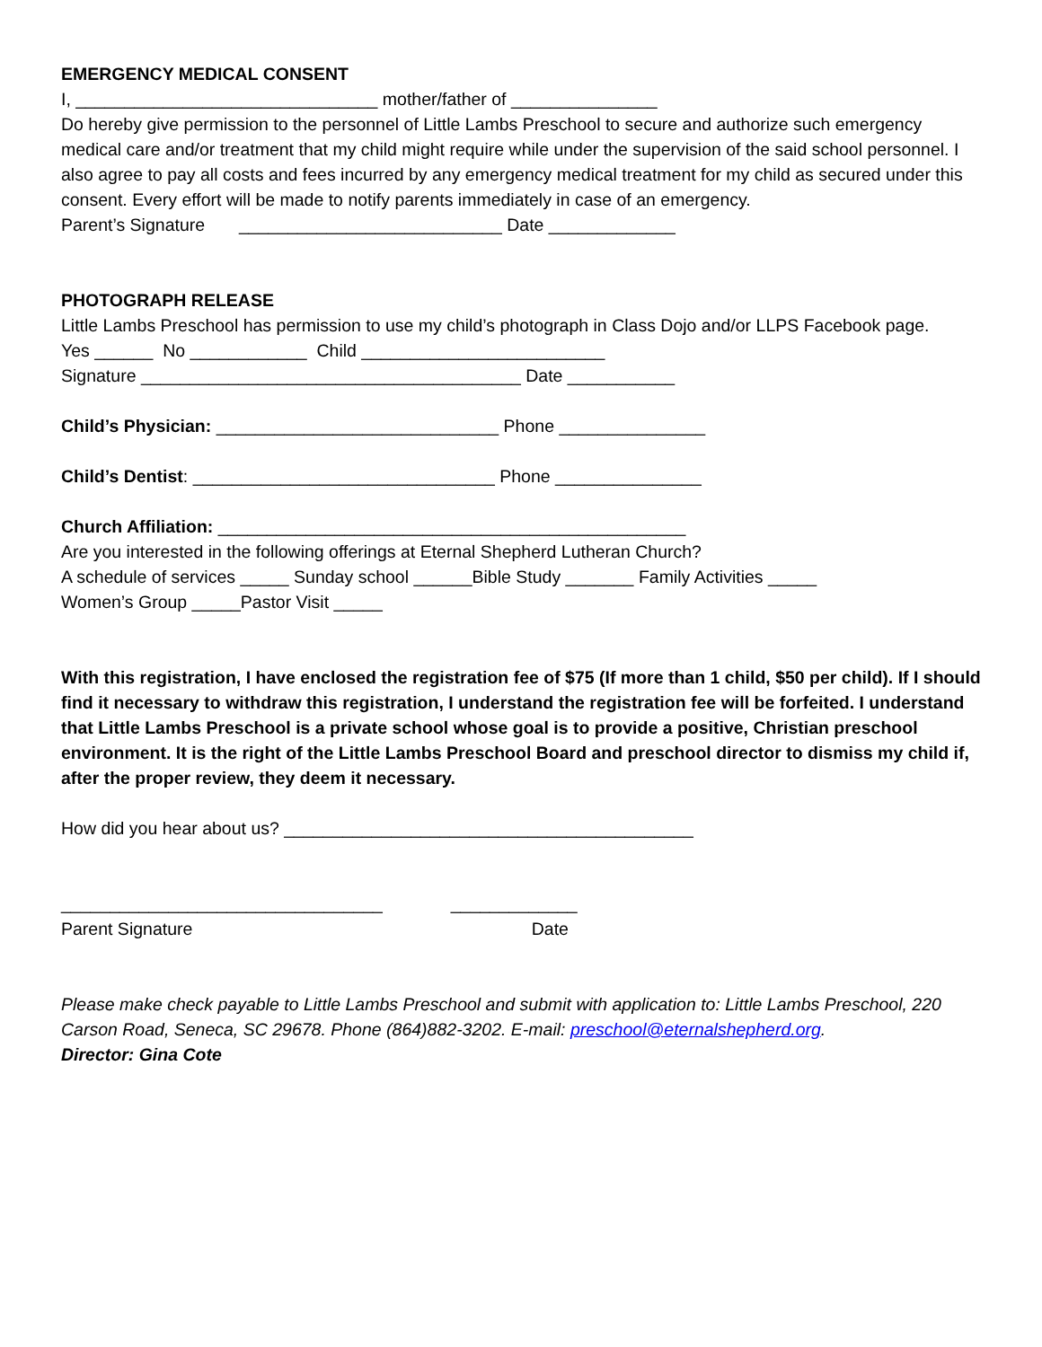EMERGENCY MEDICAL CONSENT
I, _______________________________ mother/father of _______________
Do hereby give permission to the personnel of Little Lambs Preschool to secure and authorize such emergency medical care and/or treatment that my child might require while under the supervision of the said school personnel. I also agree to pay all costs and fees incurred by any emergency medical treatment for my child as secured under this consent. Every effort will be made to notify parents immediately in case of an emergency.
Parent’s Signature ___________________________ Date _____________
PHOTOGRAPH RELEASE
Little Lambs Preschool has permission to use my child’s photograph in Class Dojo and/or LLPS Facebook page.
Yes ______ No ____________ Child _________________________
Signature _______________________________________ Date ___________
Child’s Physician: _____________________________ Phone _______________
Child’s Dentist: _______________________________ Phone _______________
Church Affiliation: ________________________________________________
Are you interested in the following offerings at Eternal Shepherd Lutheran Church?
A schedule of services _____ Sunday school ______Bible Study _______ Family Activities _____
Women’s Group _____Pastor Visit _____
With this registration, I have enclosed the registration fee of $75 (If more than 1 child, $50 per child). If I should find it necessary to withdraw this registration, I understand the registration fee will be forfeited. I understand that Little Lambs Preschool is a private school whose goal is to provide a positive, Christian preschool environment. It is the right of the Little Lambs Preschool Board and preschool director to dismiss my child if, after the proper review, they deem it necessary.
How did you hear about us? __________________________________________
_________________________________ _____________
Parent Signature Date
Please make check payable to Little Lambs Preschool and submit with application to: Little Lambs Preschool, 220 Carson Road, Seneca, SC 29678. Phone (864)882-3202. E-mail: preschool@eternalshepherd.org.
Director: Gina Cote